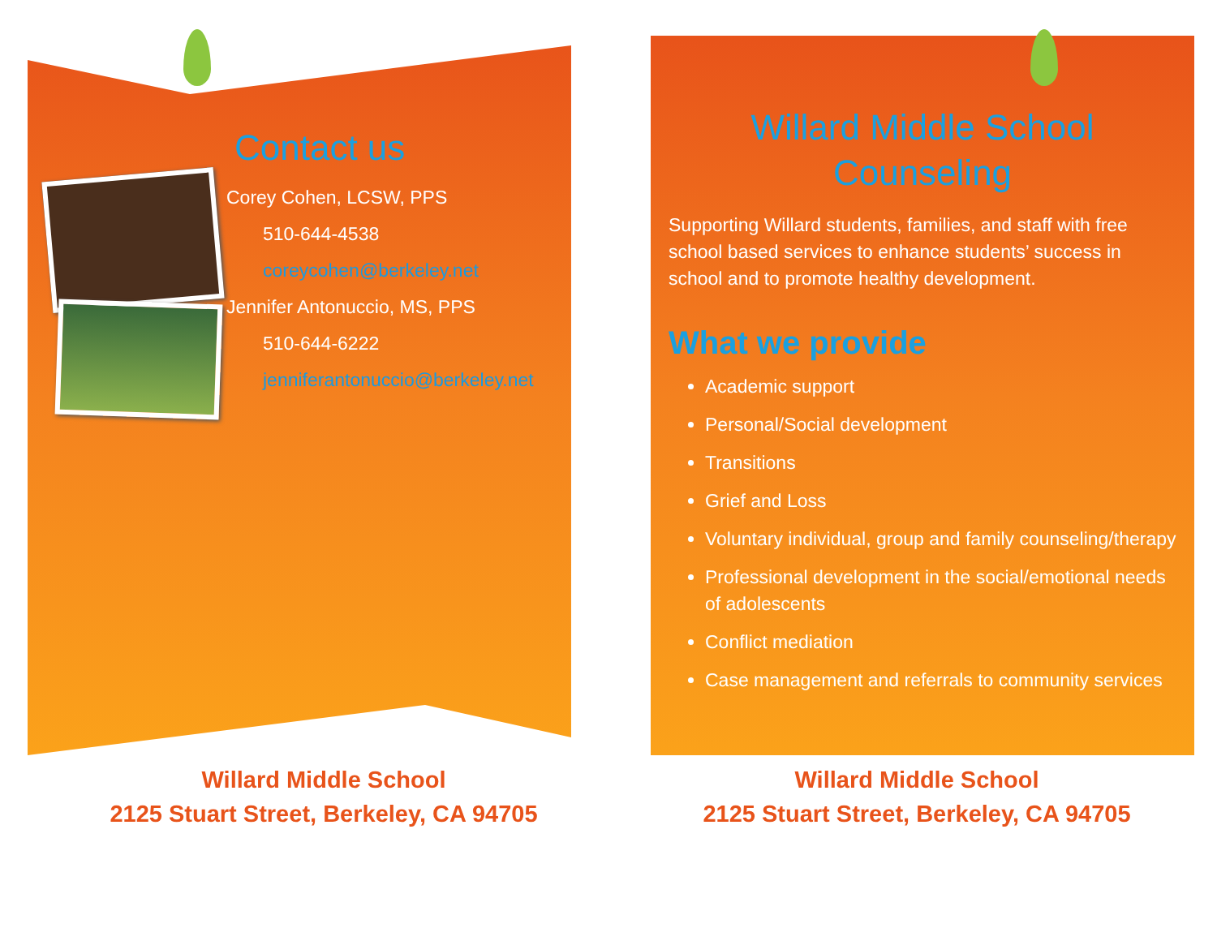Contact us
Corey Cohen, LCSW, PPS
510-644-4538
coreycohen@berkeley.net
Jennifer Antonuccio, MS, PPS
510-644-6222
jenniferantonuccio@berkeley.net
Willard Middle School
Counseling
Supporting Willard students, families, and staff with free school based services to enhance students’ success in school and to promote healthy development.
What we provide
Academic support
Personal/Social development
Transitions
Grief and Loss
Voluntary individual, group and family counseling/therapy
Professional development in the social/emotional needs of adolescents
Conflict mediation
Case management and referrals to community services
Willard Middle School
2125 Stuart Street, Berkeley, CA 94705
Willard Middle School
2125 Stuart Street, Berkeley, CA 94705